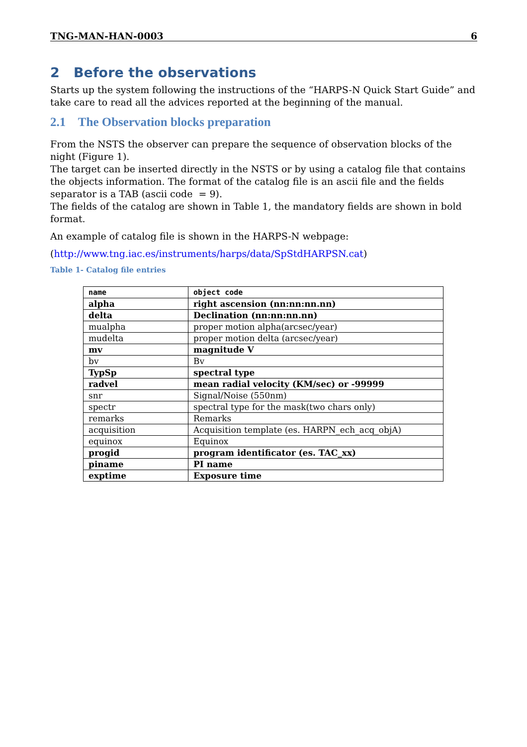TNG-MAN-HAN-0003 6
2 Before the observations
Starts up the system following the instructions of the “HARPS-N Quick Start Guide” and take care to read all the advices reported at the beginning of the manual.
2.1 The Observation blocks preparation
From the NSTS the observer can prepare the sequence of observation blocks of the night (Figure 1).
The target can be inserted directly in the NSTS or by using a catalog file that contains the objects information. The format of the catalog file is an ascii file and the fields separator is a TAB (ascii code = 9).
The fields of the catalog are shown in Table 1, the mandatory fields are shown in bold format.
An example of catalog file is shown in the HARPS-N webpage:
(http://www.tng.iac.es/instruments/harps/data/SpStdHARPSN.cat)
Table 1- Catalog file entries
| name | object code |
| alpha | right ascension (nn:nn:nn.nn) |
| delta | Declination (nn:nn:nn.nn) |
| mualpha | proper motion alpha(arcsec/year) |
| mudelta | proper motion delta (arcsec/year) |
| mv | magnitude V |
| bv | Bv |
| TypSp | spectral type |
| radvel | mean radial velocity (KM/sec) or -99999 |
| snr | Signal/Noise (550nm) |
| spectr | spectral type for the mask(two chars only) |
| remarks | Remarks |
| acquisition | Acquisition template (es. HARPN_ech_acq_objA) |
| equinox | Equinox |
| progid | program identificator (es. TAC_xx) |
| piname | PI name |
| exptime | Exposure time |